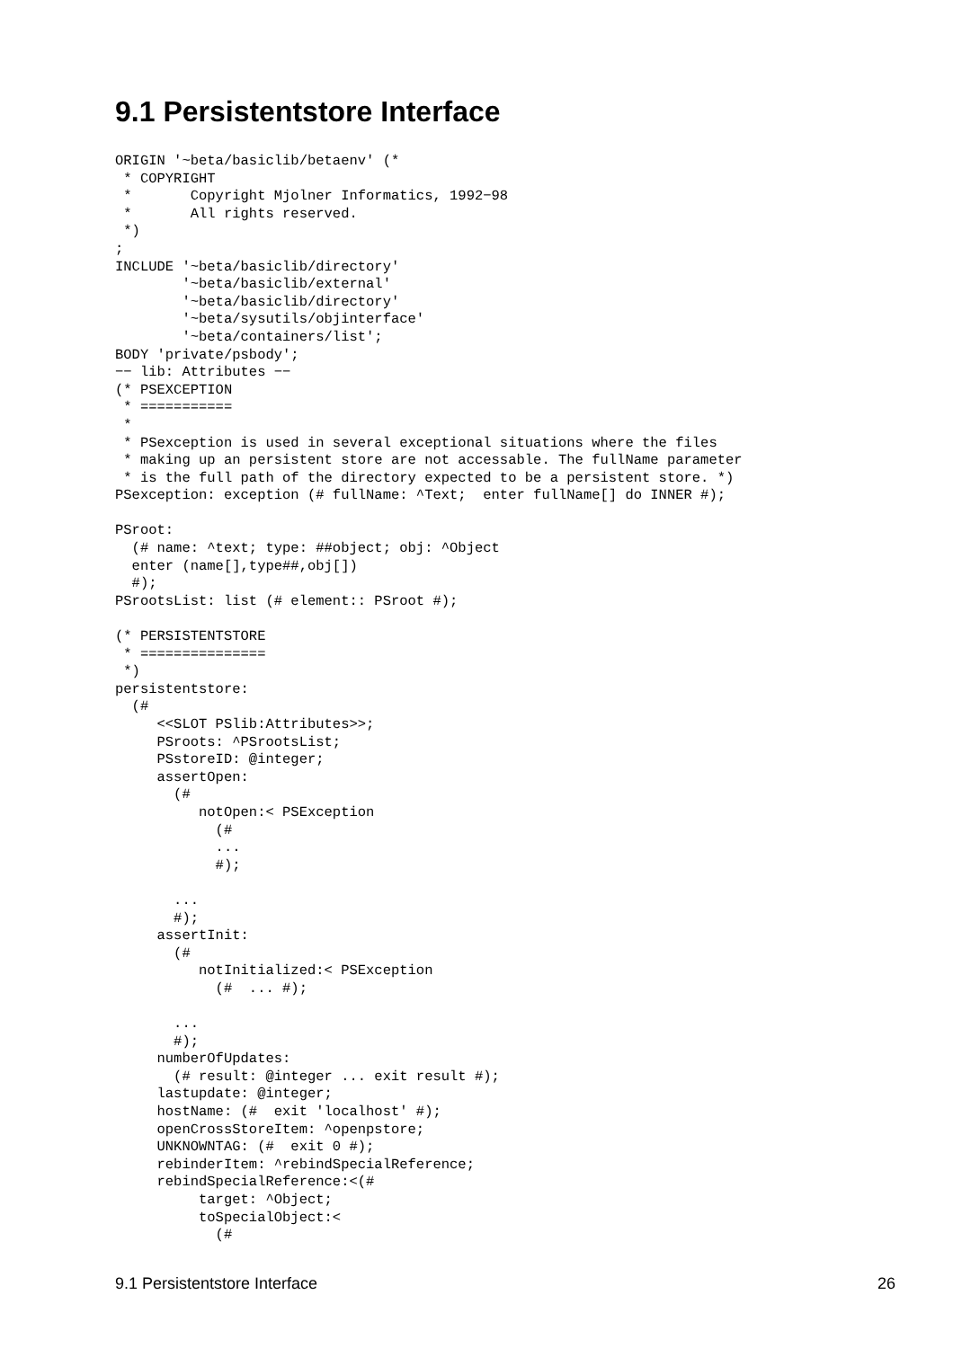9.1 Persistentstore Interface
ORIGIN '~beta/basiclib/betaenv' (*
 * COPYRIGHT
 *       Copyright Mjolner Informatics, 1992−98
 *       All rights reserved.
 *)
;
INCLUDE '~beta/basiclib/directory'
        '~beta/basiclib/external'
        '~beta/basiclib/directory'
        '~beta/sysutils/objinterface'
        '~beta/containers/list';
BODY 'private/psbody';
−− lib: Attributes −−
(* PSEXCEPTION
 * ===========
 *
 * PSexception is used in several exceptional situations where the files
 * making up an persistent store are not accessable. The fullName parameter
 * is the full path of the directory expected to be a persistent store. *)
PSexception: exception (# fullName: ^Text;  enter fullName[] do INNER #);

PSroot:
  (# name: ^text; type: ##object; obj: ^Object
  enter (name[],type##,obj[])
  #);
PSrootsList: list (# element:: PSroot #);

(* PERSISTENTSTORE
 * ===============
 *)
persistentstore:
  (#
     <<SLOT PSlib:Attributes>>;
     PSroots: ^PSrootsList;
     PSstoreID: @integer;
     assertOpen:
       (#
          notOpen:< PSException
            (#
            ...
            #);

       ...
       #);
     assertInit:
       (#
          notInitialized:< PSException
            (#  ... #);

       ...
       #);
     numberOfUpdates:
       (# result: @integer ... exit result #);
     lastupdate: @integer;
     hostName: (#  exit 'localhost' #);
     openCrossStoreItem: ^openpstore;
     UNKNOWNTAG: (#  exit 0 #);
     rebinderItem: ^rebindSpecialReference;
     rebindSpecialReference:<(#
          target: ^Object;
          toSpecialObject:<
            (#
9.1 Persistentstore Interface 26